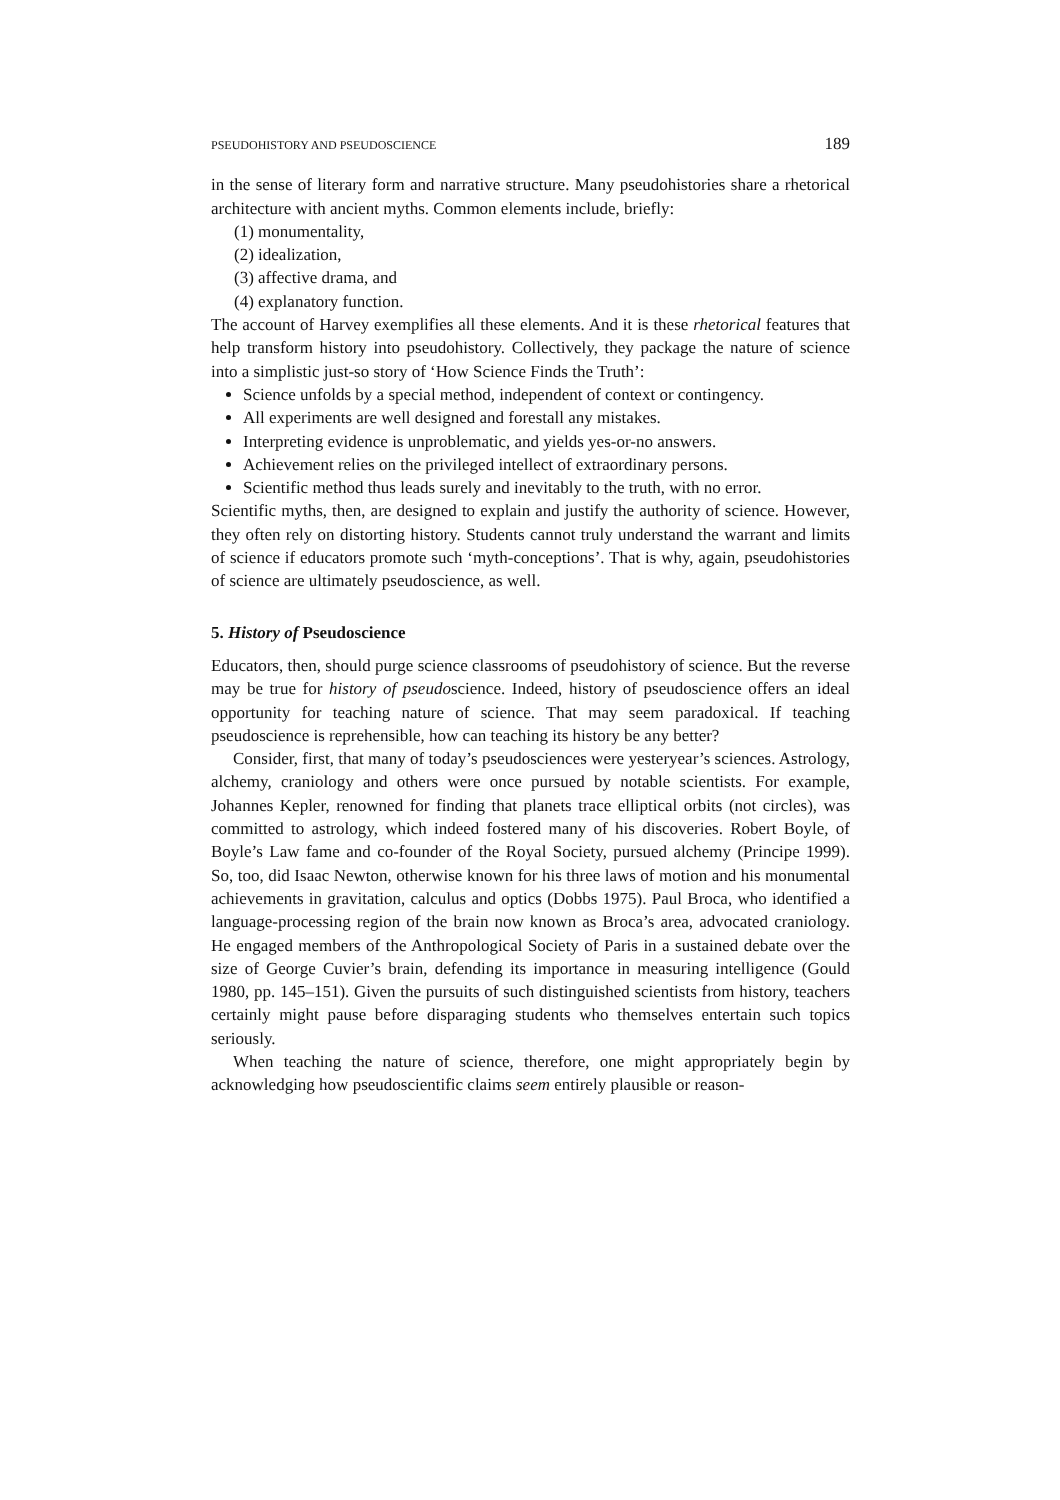PSEUDOHISTORY AND PSEUDOSCIENCE 189
in the sense of literary form and narrative structure. Many pseudohistories share a rhetorical architecture with ancient myths. Common elements include, briefly:
(1) monumentality,
(2) idealization,
(3) affective drama, and
(4) explanatory function.
The account of Harvey exemplifies all these elements. And it is these rhetorical features that help transform history into pseudohistory. Collectively, they package the nature of science into a simplistic just-so story of ‘How Science Finds the Truth’:
Science unfolds by a special method, independent of context or contingency.
All experiments are well designed and forestall any mistakes.
Interpreting evidence is unproblematic, and yields yes-or-no answers.
Achievement relies on the privileged intellect of extraordinary persons.
Scientific method thus leads surely and inevitably to the truth, with no error.
Scientific myths, then, are designed to explain and justify the authority of science. However, they often rely on distorting history. Students cannot truly understand the warrant and limits of science if educators promote such ‘myth-conceptions’. That is why, again, pseudohistories of science are ultimately pseudoscience, as well.
5. History of Pseudoscience
Educators, then, should purge science classrooms of pseudohistory of science. But the reverse may be true for history of pseudoscience. Indeed, history of pseudoscience offers an ideal opportunity for teaching nature of science. That may seem paradoxical. If teaching pseudoscience is reprehensible, how can teaching its history be any better?
Consider, first, that many of today’s pseudosciences were yesteryear’s sciences. Astrology, alchemy, craniology and others were once pursued by notable scientists. For example, Johannes Kepler, renowned for finding that planets trace elliptical orbits (not circles), was committed to astrology, which indeed fostered many of his discoveries. Robert Boyle, of Boyle’s Law fame and co-founder of the Royal Society, pursued alchemy (Principe 1999). So, too, did Isaac Newton, otherwise known for his three laws of motion and his monumental achievements in gravitation, calculus and optics (Dobbs 1975). Paul Broca, who identified a language-processing region of the brain now known as Broca’s area, advocated craniology. He engaged members of the Anthropological Society of Paris in a sustained debate over the size of George Cuvier’s brain, defending its importance in measuring intelligence (Gould 1980, pp. 145–151). Given the pursuits of such distinguished scientists from history, teachers certainly might pause before disparaging students who themselves entertain such topics seriously.
When teaching the nature of science, therefore, one might appropriately begin by acknowledging how pseudoscientific claims seem entirely plausible or reason-